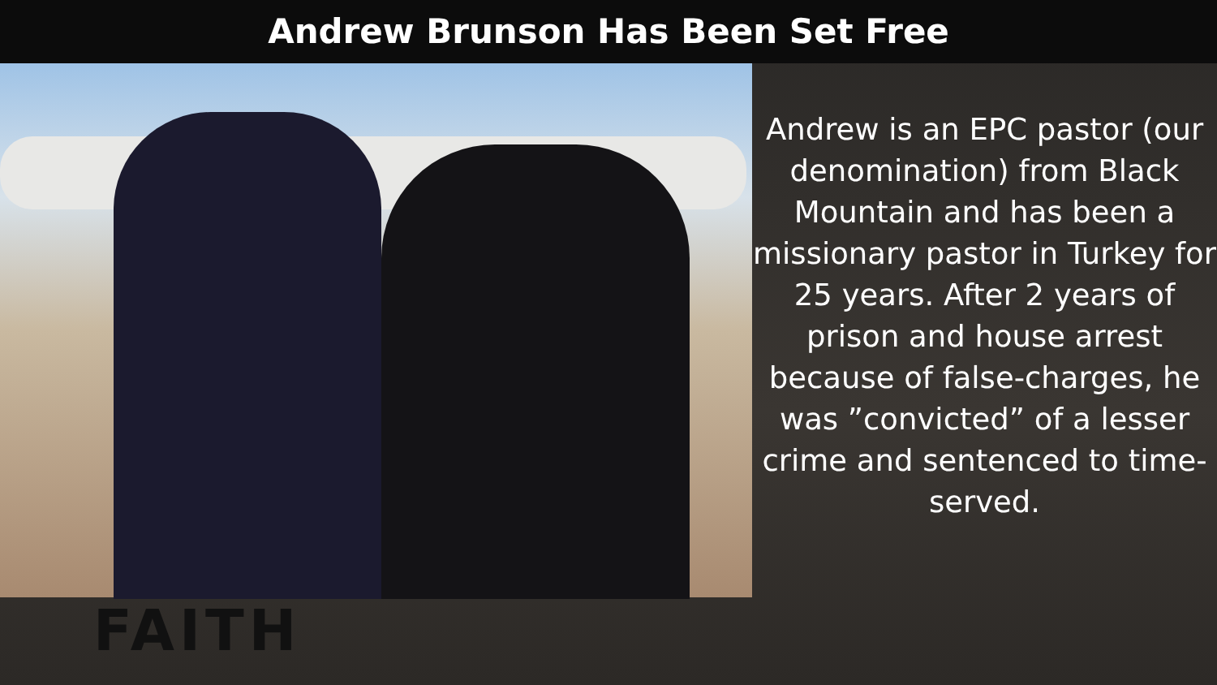Andrew Brunson Has Been Set Free
Andrew is an EPC pastor (our denomination) from Black Mountain and has been a missionary pastor in Turkey for 25 years. After 2 years of prison and house arrest because of false-charges, he was ”convicted” of a lesser crime and sentenced to time-served.
FAITH